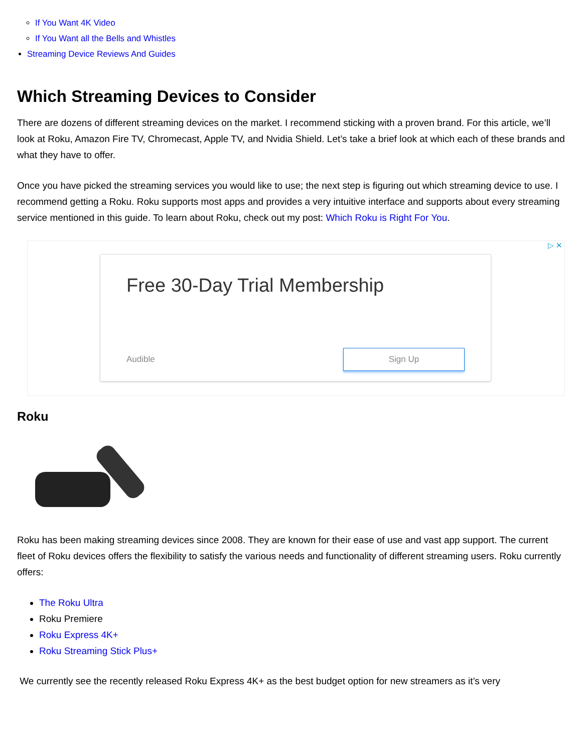If You Want 4K Video
If You Want all the Bells and Whistles
Streaming Device Reviews And Guides
Which Streaming Devices to Consider
There are dozens of different streaming devices on the market. I recommend sticking with a proven brand. For this article, we’ll look at Roku, Amazon Fire TV, Chromecast, Apple TV, and Nvidia Shield. Let’s take a brief look at which each of these brands and what they have to offer.
Once you have picked the streaming services you would like to use; the next step is figuring out which streaming device to use. I recommend getting a Roku. Roku supports most apps and provides a very intuitive interface and supports about every streaming service mentioned in this guide. To learn about Roku, check out my post: Which Roku is Right For You.
▷ ✕
Free 30-Day Trial Membership
Audible Sign Up
Roku
Roku has been making streaming devices since 2008. They are known for their ease of use and vast app support. The current fleet of Roku devices offers the flexibility to satisfy the various needs and functionality of different streaming users. Roku currently offers:
The Roku Ultra
Roku Premiere
Roku Express 4K+
Roku Streaming Stick Plus+
We currently see the recently released Roku Express 4K+ as the best budget option for new streamers as it’s very